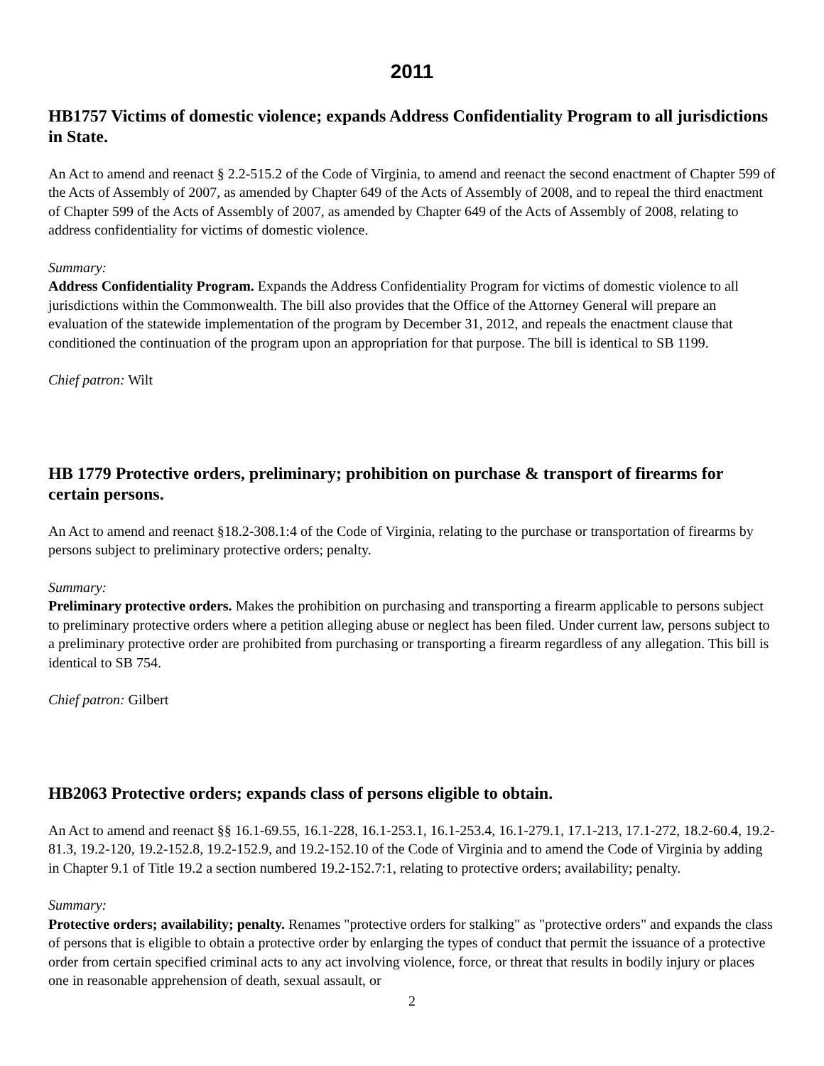2011
HB1757 Victims of domestic violence; expands Address Confidentiality Program to all jurisdictions in State.
An Act to amend and reenact § 2.2-515.2 of the Code of Virginia, to amend and reenact the second enactment of Chapter 599 of the Acts of Assembly of 2007, as amended by Chapter 649 of the Acts of Assembly of 2008, and to repeal the third enactment of Chapter 599 of the Acts of Assembly of 2007, as amended by Chapter 649 of the Acts of Assembly of 2008, relating to address confidentiality for victims of domestic violence.
Summary:
Address Confidentiality Program. Expands the Address Confidentiality Program for victims of domestic violence to all jurisdictions within the Commonwealth. The bill also provides that the Office of the Attorney General will prepare an evaluation of the statewide implementation of the program by December 31, 2012, and repeals the enactment clause that conditioned the continuation of the program upon an appropriation for that purpose. The bill is identical to SB 1199.
Chief patron: Wilt
HB 1779 Protective orders, preliminary; prohibition on purchase & transport of firearms for certain persons.
An Act to amend and reenact §18.2-308.1:4 of the Code of Virginia, relating to the purchase or transportation of firearms by persons subject to preliminary protective orders; penalty.
Summary:
Preliminary protective orders. Makes the prohibition on purchasing and transporting a firearm applicable to persons subject to preliminary protective orders where a petition alleging abuse or neglect has been filed. Under current law, persons subject to a preliminary protective order are prohibited from purchasing or transporting a firearm regardless of any allegation. This bill is identical to SB 754.
Chief patron: Gilbert
HB2063 Protective orders; expands class of persons eligible to obtain.
An Act to amend and reenact §§ 16.1-69.55, 16.1-228, 16.1-253.1, 16.1-253.4, 16.1-279.1, 17.1-213, 17.1-272, 18.2-60.4, 19.2-81.3, 19.2-120, 19.2-152.8, 19.2-152.9, and 19.2-152.10 of the Code of Virginia and to amend the Code of Virginia by adding in Chapter 9.1 of Title 19.2 a section numbered 19.2-152.7:1, relating to protective orders; availability; penalty.
Summary:
Protective orders; availability; penalty. Renames "protective orders for stalking" as "protective orders" and expands the class of persons that is eligible to obtain a protective order by enlarging the types of conduct that permit the issuance of a protective order from certain specified criminal acts to any act involving violence, force, or threat that results in bodily injury or places one in reasonable apprehension of death, sexual assault, or
2